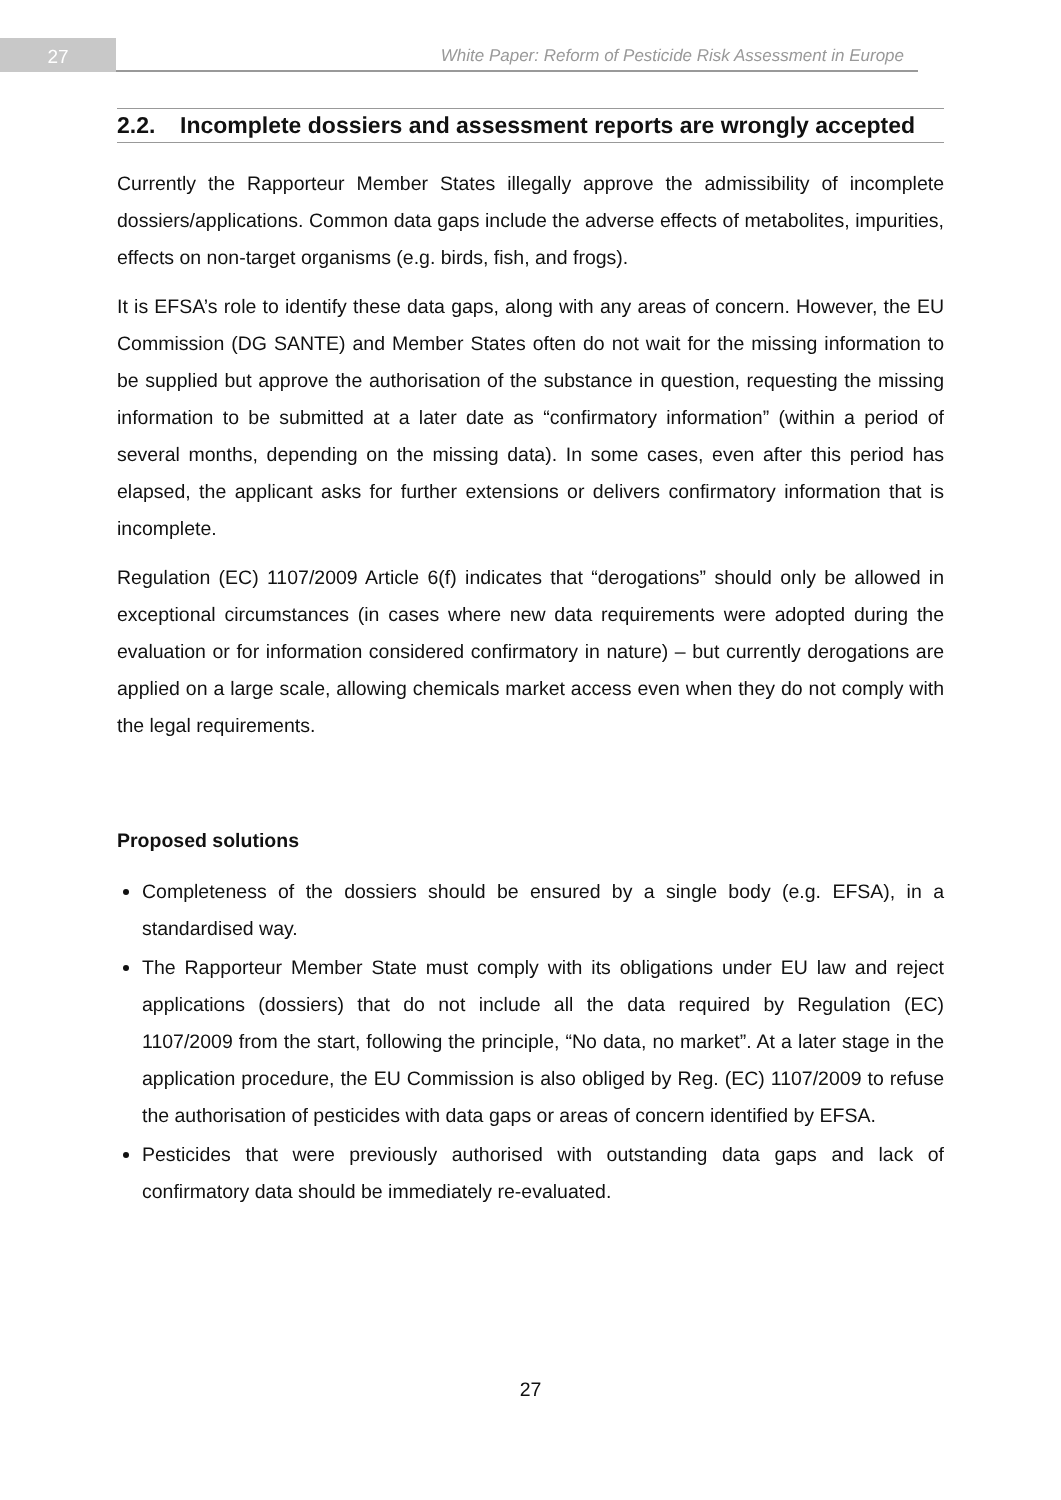27
White Paper: Reform of Pesticide Risk Assessment in Europe
2.2. Incomplete dossiers and assessment reports are wrongly accepted
Currently the Rapporteur Member States illegally approve the admissibility of incomplete dossiers/applications. Common data gaps include the adverse effects of metabolites, impurities, effects on non-target organisms (e.g. birds, fish, and frogs).
It is EFSA’s role to identify these data gaps, along with any areas of concern. However, the EU Commission (DG SANTE) and Member States often do not wait for the missing information to be supplied but approve the authorisation of the substance in question, requesting the missing information to be submitted at a later date as “confirmatory information” (within a period of several months, depending on the missing data). In some cases, even after this period has elapsed, the applicant asks for further extensions or delivers confirmatory information that is incomplete.
Regulation (EC) 1107/2009 Article 6(f) indicates that “derogations” should only be allowed in exceptional circumstances (in cases where new data requirements were adopted during the evaluation or for information considered confirmatory in nature) – but currently derogations are applied on a large scale, allowing chemicals market access even when they do not comply with the legal requirements.
Proposed solutions
Completeness of the dossiers should be ensured by a single body (e.g. EFSA), in a standardised way.
The Rapporteur Member State must comply with its obligations under EU law and reject applications (dossiers) that do not include all the data required by Regulation (EC) 1107/2009 from the start, following the principle, “No data, no market”. At a later stage in the application procedure, the EU Commission is also obliged by Reg. (EC) 1107/2009 to refuse the authorisation of pesticides with data gaps or areas of concern identified by EFSA.
Pesticides that were previously authorised with outstanding data gaps and lack of confirmatory data should be immediately re-evaluated.
27